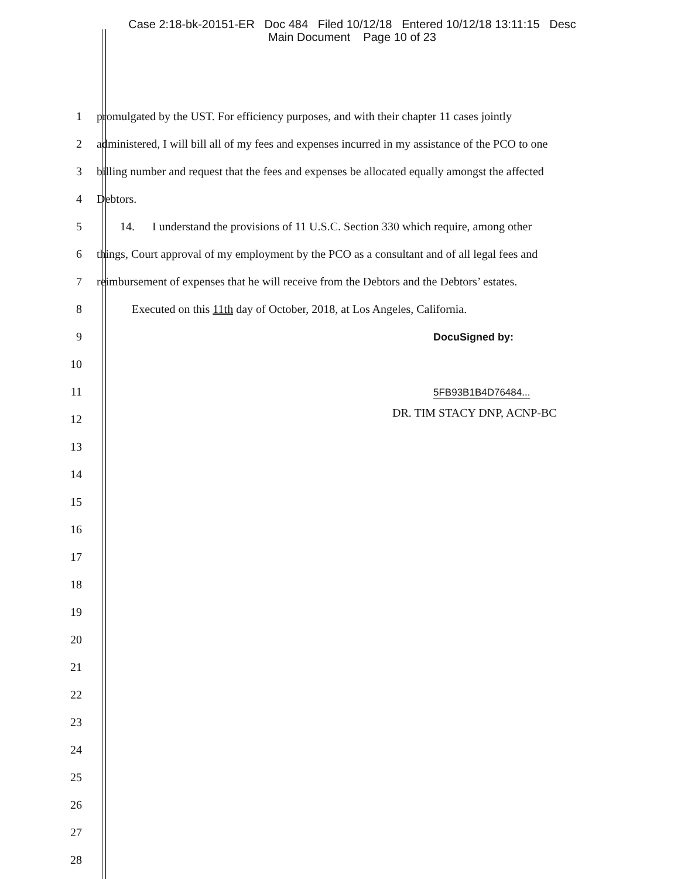Case 2:18-bk-20151-ER Doc 484 Filed 10/12/18 Entered 10/12/18 13:11:15 Desc
Main Document Page 10 of 23
1
promulgated by the UST. For efficiency purposes, and with their chapter 11 cases jointly
2
administered, I will bill all of my fees and expenses incurred in my assistance of the PCO to one
3
billing number and request that the fees and expenses be allocated equally amongst the affected
4 Debtors.
5
14. I understand the provisions of 11 U.S.C. Section 330 which require, among other
6
things, Court approval of my employment by the PCO as a consultant and of all legal fees and
7
reimbursement of expenses that he will receive from the Debtors and the Debtors’ estates.
8
Executed on this 11th day of October, 2018, at Los Angeles, California.
9 DocuSigned by:
10
11
5FB93B1B4D76484...
12
DR. TIM STACY DNP, ACNP-BC
13
14
15
16
17
18
19
20
21
22
23
24
25
26
27
28